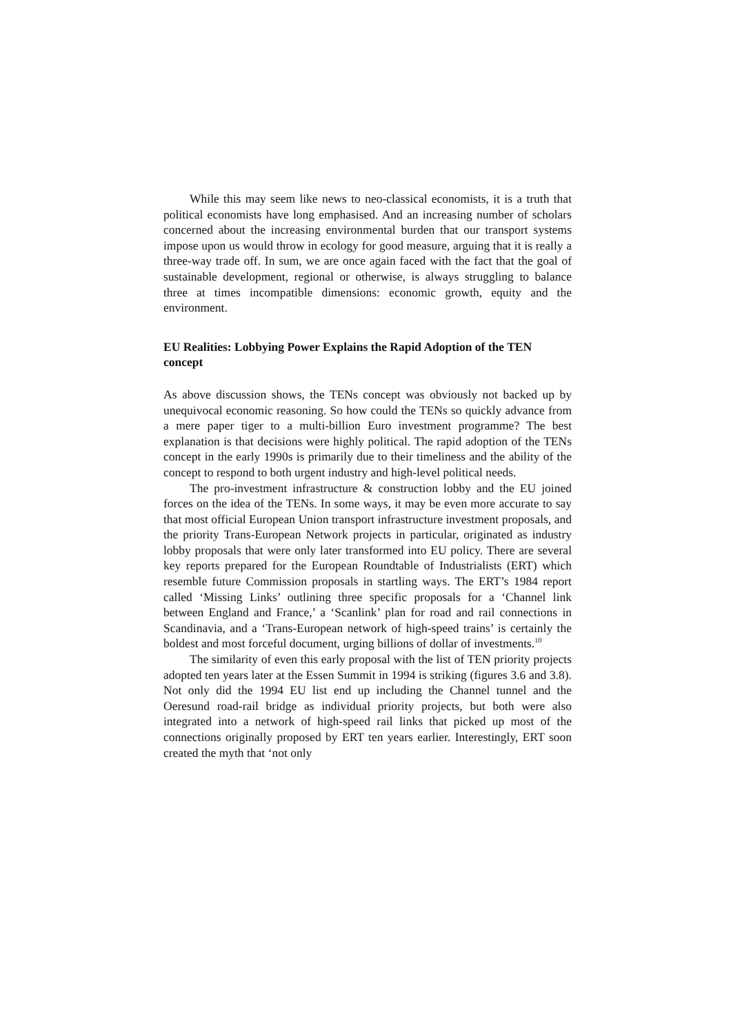While this may seem like news to neo-classical economists, it is a truth that political economists have long emphasised. And an increasing number of scholars concerned about the increasing environmental burden that our transport systems impose upon us would throw in ecology for good measure, arguing that it is really a three-way trade off. In sum, we are once again faced with the fact that the goal of sustainable development, regional or otherwise, is always struggling to balance three at times incompatible dimensions: economic growth, equity and the environment.
EU Realities: Lobbying Power Explains the Rapid Adoption of the TEN concept
As above discussion shows, the TENs concept was obviously not backed up by unequivocal economic reasoning. So how could the TENs so quickly advance from a mere paper tiger to a multi-billion Euro investment programme? The best explanation is that decisions were highly political. The rapid adoption of the TENs concept in the early 1990s is primarily due to their timeliness and the ability of the concept to respond to both urgent industry and high-level political needs.
The pro-investment infrastructure & construction lobby and the EU joined forces on the idea of the TENs. In some ways, it may be even more accurate to say that most official European Union transport infrastructure investment proposals, and the priority Trans-European Network projects in particular, originated as industry lobby proposals that were only later transformed into EU policy. There are several key reports prepared for the European Roundtable of Industrialists (ERT) which resemble future Commission proposals in startling ways. The ERT’s 1984 report called ‘Missing Links’ outlining three specific proposals for a ‘Channel link between England and France,’ a ‘Scanlink’ plan for road and rail connections in Scandinavia, and a ‘Trans-European network of high-speed trains’ is certainly the boldest and most forceful document, urging billions of dollar of investments.<sup>10</sup>
The similarity of even this early proposal with the list of TEN priority projects adopted ten years later at the Essen Summit in 1994 is striking (figures 3.6 and 3.8). Not only did the 1994 EU list end up including the Channel tunnel and the Oeresund road-rail bridge as individual priority projects, but both were also integrated into a network of high-speed rail links that picked up most of the connections originally proposed by ERT ten years earlier. Interestingly, ERT soon created the myth that ‘not only